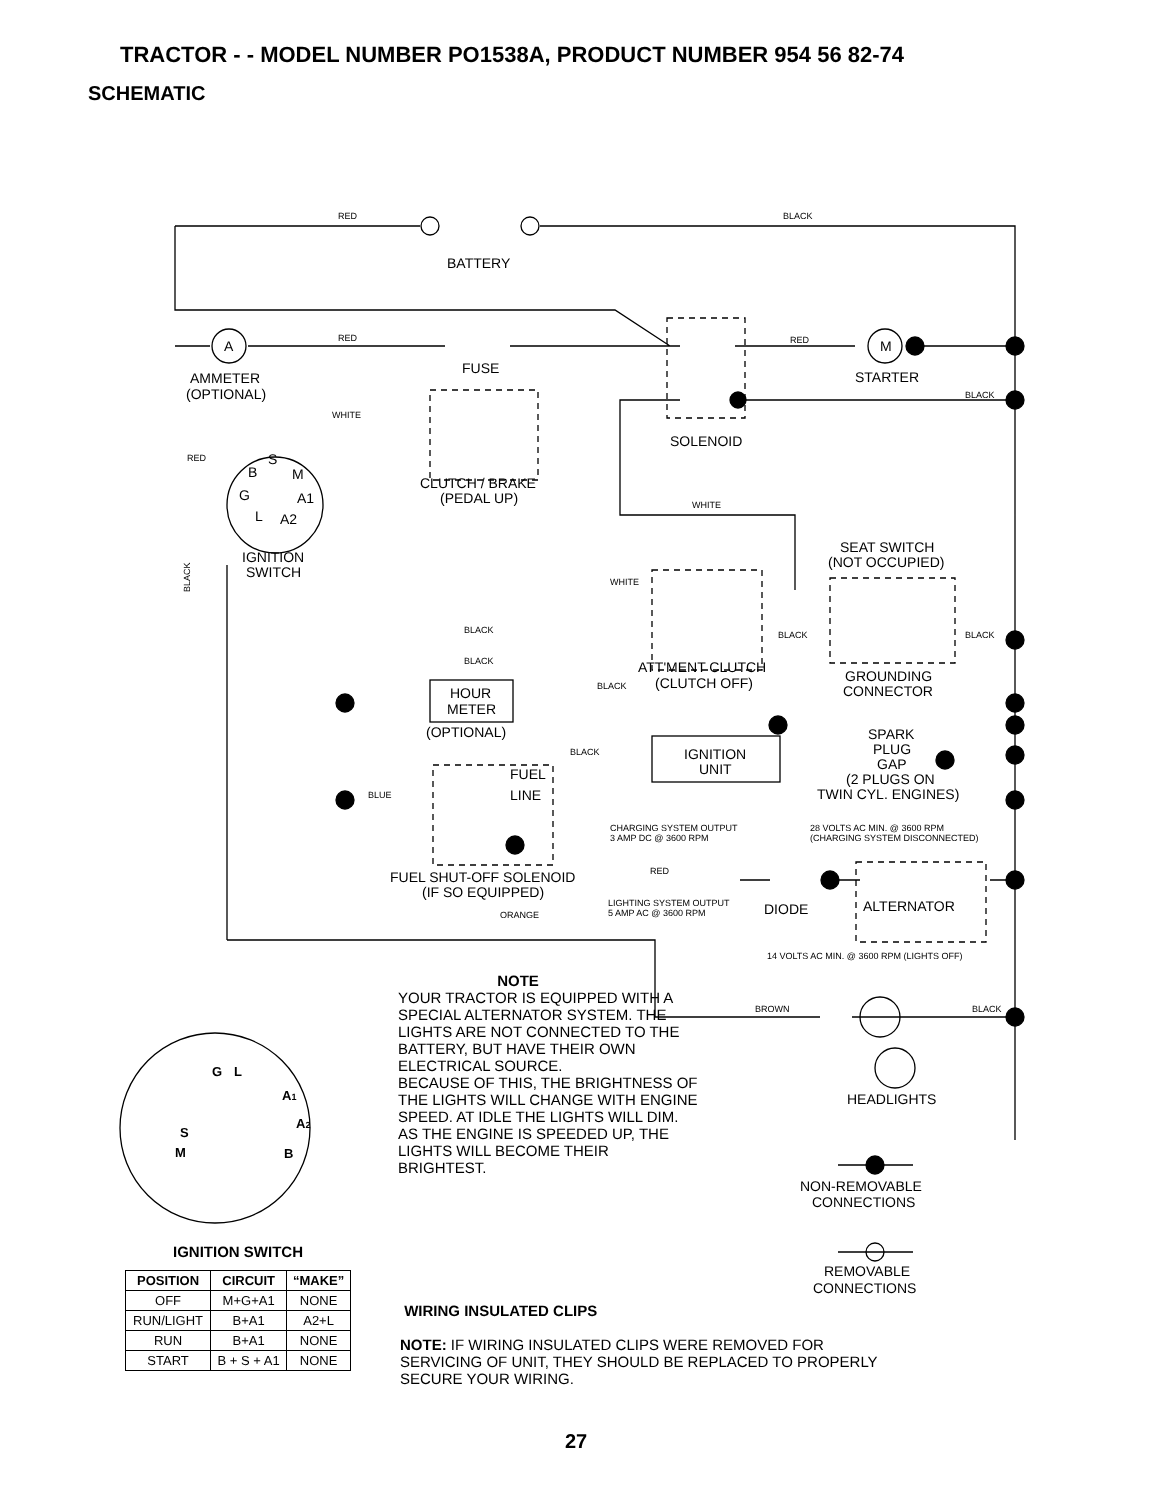TRACTOR - - MODEL NUMBER PO1538A, PRODUCT NUMBER 954 56 82-74
SCHEMATIC
RED
BLACK
RED
RED
BLACK
WHITE
RED
WHITE
WHITE
BLACK
BLACK
BLACK
BLACK
BLACK
BLACK
BLUE
CHARGING SYSTEM OUTPUT
3 AMP DC @ 3600 RPM
28 VOLTS AC MIN. @ 3600 RPM
(CHARGING SYSTEM DISCONNECTED)
RED
LIGHTING SYSTEM OUTPUT
5 AMP AC @ 3600 RPM
ORANGE
14 VOLTS AC MIN. @ 3600 RPM (LIGHTS OFF)
BROWN
BLACK
BLACK
BATTERY
A
M
FUSE
STARTER
AMMETER
(OPTIONAL)
SOLENOID
S
B
M
G
A1
L
A2
CLUTCH / BRAKE
(PEDAL UP)
SEAT SWITCH
(NOT OCCUPIED)
IGNITION
SWITCH
ATT'MENT CLUTCH
(CLUTCH OFF)
GROUNDING
CONNECTOR
HOUR
METER
(OPTIONAL)
SPARK
PLUG
GAP
IGNITION
UNIT
FUEL
LINE
(2 PLUGS ON
TWIN CYL. ENGINES)
FUEL SHUT-OFF SOLENOID
(IF SO EQUIPPED)
ALTERNATOR
DIODE
HEADLIGHTS
NON-REMOVABLE
CONNECTIONS
REMOVABLE
CONNECTIONS
G
L
A1
A2
S
M
B
NOTE
YOUR TRACTOR IS EQUIPPED WITH A SPECIAL ALTERNATOR SYSTEM. THE LIGHTS ARE NOT CONNECTED TO THE BATTERY, BUT HAVE THEIR OWN ELECTRICAL SOURCE.
BECAUSE OF THIS, THE BRIGHTNESS OF THE LIGHTS WILL CHANGE WITH ENGINE SPEED. AT IDLE THE LIGHTS WILL DIM. AS THE ENGINE IS SPEEDED UP, THE LIGHTS WILL BECOME THEIR BRIGHTEST.
IGNITION SWITCH
| POSITION | CIRCUIT | “MAKE” |
| --- | --- | --- |
| OFF | M+G+A1 | NONE |
| RUN/LIGHT | B+A1 | A2+L |
| RUN | B+A1 | NONE |
| START | B + S + A1 | NONE |
WIRING INSULATED CLIPS
NOTE: IF WIRING INSULATED CLIPS WERE REMOVED FOR SERVICING OF UNIT, THEY SHOULD BE REPLACED TO PROPERLY SECURE YOUR WIRING.
27